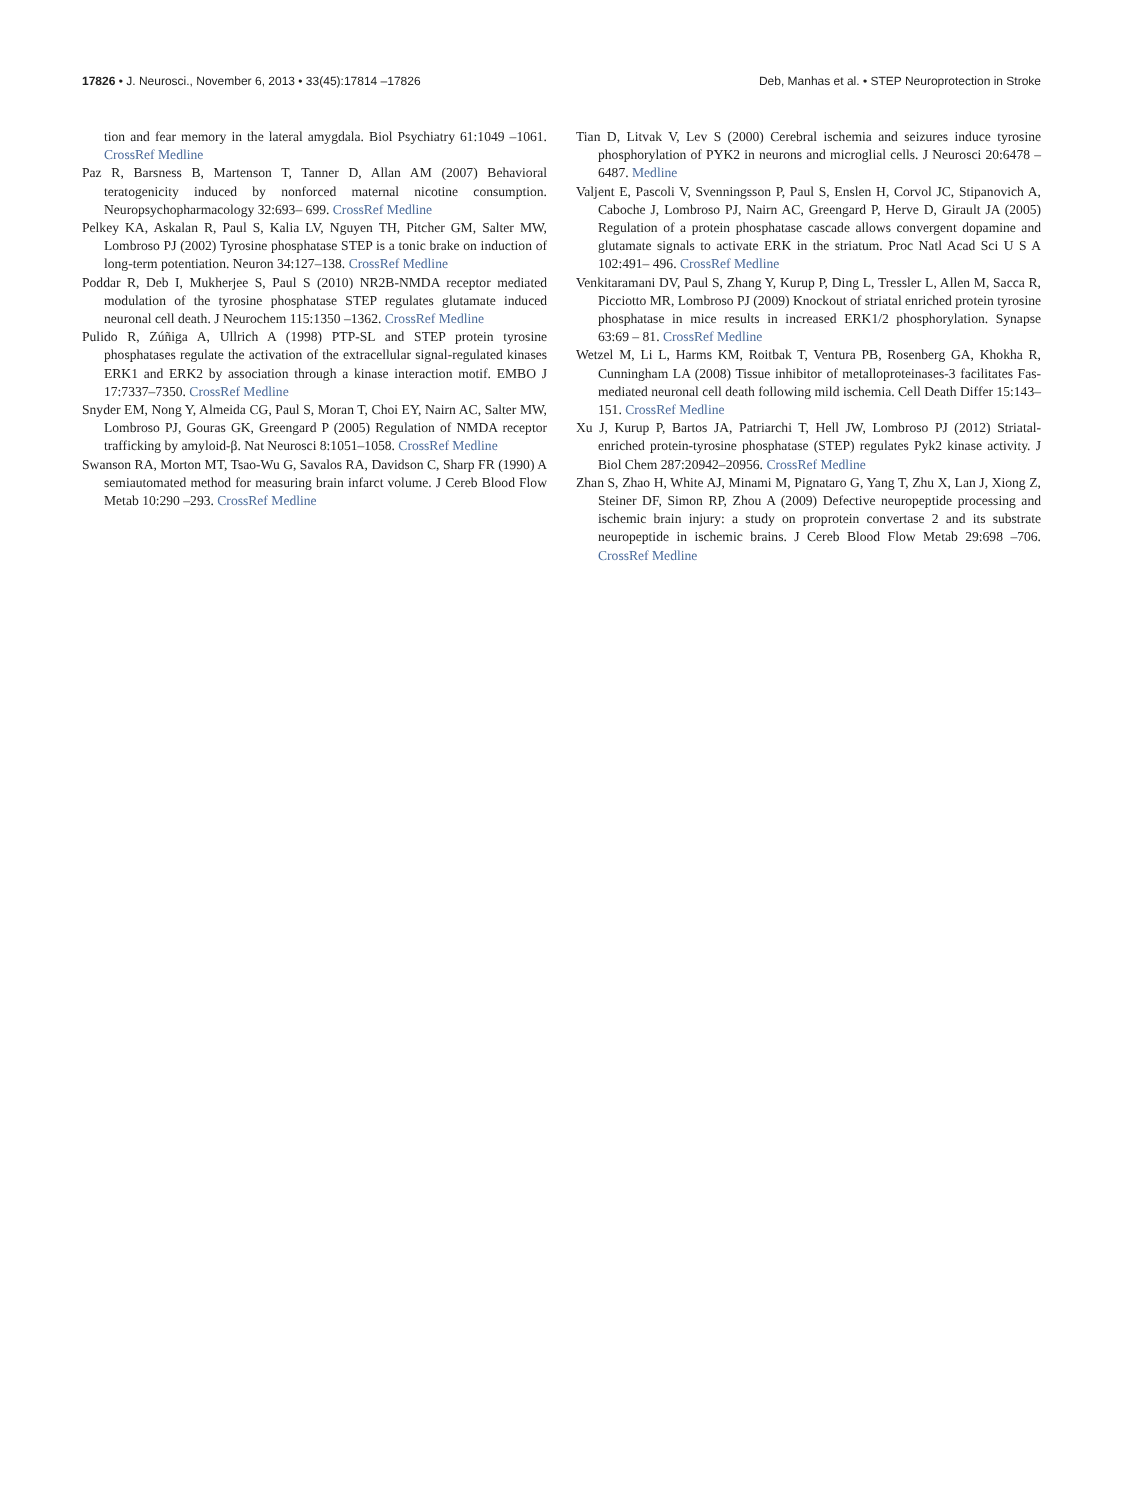17826 • J. Neurosci., November 6, 2013 • 33(45):17814 –17826 Deb, Manhas et al. • STEP Neuroprotection in Stroke
tion and fear memory in the lateral amygdala. Biol Psychiatry 61:1049 –1061. CrossRef Medline
Paz R, Barsness B, Martenson T, Tanner D, Allan AM (2007) Behavioral teratogenicity induced by nonforced maternal nicotine consumption. Neuropsychopharmacology 32:693– 699. CrossRef Medline
Pelkey KA, Askalan R, Paul S, Kalia LV, Nguyen TH, Pitcher GM, Salter MW, Lombroso PJ (2002) Tyrosine phosphatase STEP is a tonic brake on induction of long-term potentiation. Neuron 34:127–138. CrossRef Medline
Poddar R, Deb I, Mukherjee S, Paul S (2010) NR2B-NMDA receptor mediated modulation of the tyrosine phosphatase STEP regulates glutamate induced neuronal cell death. J Neurochem 115:1350 –1362. CrossRef Medline
Pulido R, Zúñiga A, Ullrich A (1998) PTP-SL and STEP protein tyrosine phosphatases regulate the activation of the extracellular signal-regulated kinases ERK1 and ERK2 by association through a kinase interaction motif. EMBO J 17:7337–7350. CrossRef Medline
Snyder EM, Nong Y, Almeida CG, Paul S, Moran T, Choi EY, Nairn AC, Salter MW, Lombroso PJ, Gouras GK, Greengard P (2005) Regulation of NMDA receptor trafficking by amyloid-β. Nat Neurosci 8:1051–1058. CrossRef Medline
Swanson RA, Morton MT, Tsao-Wu G, Savalos RA, Davidson C, Sharp FR (1990) A semiautomated method for measuring brain infarct volume. J Cereb Blood Flow Metab 10:290 –293. CrossRef Medline
Tian D, Litvak V, Lev S (2000) Cerebral ischemia and seizures induce tyrosine phosphorylation of PYK2 in neurons and microglial cells. J Neurosci 20:6478 – 6487. Medline
Valjent E, Pascoli V, Svenningsson P, Paul S, Enslen H, Corvol JC, Stipanovich A, Caboche J, Lombroso PJ, Nairn AC, Greengard P, Herve D, Girault JA (2005) Regulation of a protein phosphatase cascade allows convergent dopamine and glutamate signals to activate ERK in the striatum. Proc Natl Acad Sci U S A 102:491– 496. CrossRef Medline
Venkitaramani DV, Paul S, Zhang Y, Kurup P, Ding L, Tressler L, Allen M, Sacca R, Picciotto MR, Lombroso PJ (2009) Knockout of striatal enriched protein tyrosine phosphatase in mice results in increased ERK1/2 phosphorylation. Synapse 63:69 – 81. CrossRef Medline
Wetzel M, Li L, Harms KM, Roitbak T, Ventura PB, Rosenberg GA, Khokha R, Cunningham LA (2008) Tissue inhibitor of metalloproteinases-3 facilitates Fas-mediated neuronal cell death following mild ischemia. Cell Death Differ 15:143–151. CrossRef Medline
Xu J, Kurup P, Bartos JA, Patriarchi T, Hell JW, Lombroso PJ (2012) Striatal-enriched protein-tyrosine phosphatase (STEP) regulates Pyk2 kinase activity. J Biol Chem 287:20942–20956. CrossRef Medline
Zhan S, Zhao H, White AJ, Minami M, Pignataro G, Yang T, Zhu X, Lan J, Xiong Z, Steiner DF, Simon RP, Zhou A (2009) Defective neuropeptide processing and ischemic brain injury: a study on proprotein convertase 2 and its substrate neuropeptide in ischemic brains. J Cereb Blood Flow Metab 29:698 –706. CrossRef Medline